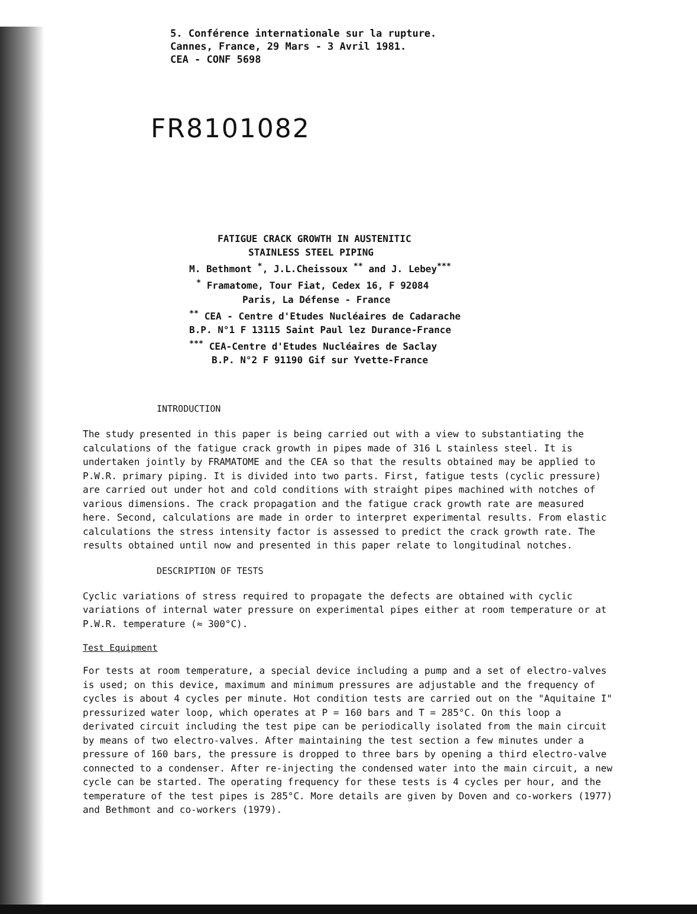5. Conférence internationale sur la rupture.
Cannes, France, 29 Mars - 3 Avril 1981.
CEA - CONF 5698
FR8101082
FATIGUE CRACK GROWTH IN AUSTENITIC
STAINLESS STEEL PIPING
M. Bethmont <sup>*</sup>, J.L.Cheissoux <sup>**</sup> and J. Lebey<sup>***</sup>
<sup>*</sup> Framatome, Tour Fiat, Cedex 16, F 92084
Paris, La Défense - France
<sup>**</sup> CEA - Centre d'Etudes Nucléaires de Cadarache
B.P. N°1 F 13115 Saint Paul lez Durance-France
<sup>***</sup> CEA-Centre d'Etudes Nucléaires de Saclay
B.P. N°2 F 91190 Gif sur Yvette-France
INTRODUCTION
The study presented in this paper is being carried out with a view to substantiating the calculations of the fatigue crack growth in pipes made of 316 L stainless steel. It is undertaken jointly by FRAMATOME and the CEA so that the results obtained may be applied to P.W.R. primary piping. It is divided into two parts. First, fatigue tests (cyclic pressure) are carried out under hot and cold conditions with straight pipes machined with notches of various dimensions. The crack propagation and the fatigue crack growth rate are measured here. Second, calculations are made in order to interpret experimental results. From elastic calculations the stress intensity factor is assessed to predict the crack growth rate. The results obtained until now and presented in this paper relate to longitudinal notches.
DESCRIPTION OF TESTS
Cyclic variations of stress required to propagate the defects are obtained with cyclic variations of internal water pressure on experimental pipes either at room temperature or at P.W.R. temperature (≈ 300°C).
Test Equipment
For tests at room temperature, a special device including a pump and a set of electro-valves is used; on this device, maximum and minimum pressures are adjustable and the frequency of cycles is about 4 cycles per minute. Hot condition tests are carried out on the "Aquitaine I" pressurized water loop, which operates at P = 160 bars and T = 285°C. On this loop a derivated circuit including the test pipe can be periodically isolated from the main circuit by means of two electro-valves. After maintaining the test section a few minutes under a pressure of 160 bars, the pressure is dropped to three bars by opening a third electro-valve connected to a condenser. After re-injecting the condensed water into the main circuit, a new cycle can be started. The operating frequency for these tests is 4 cycles per hour, and the temperature of the test pipes is 285°C. More details are given by Doven and co-workers (1977) and Bethmont and co-workers (1979).